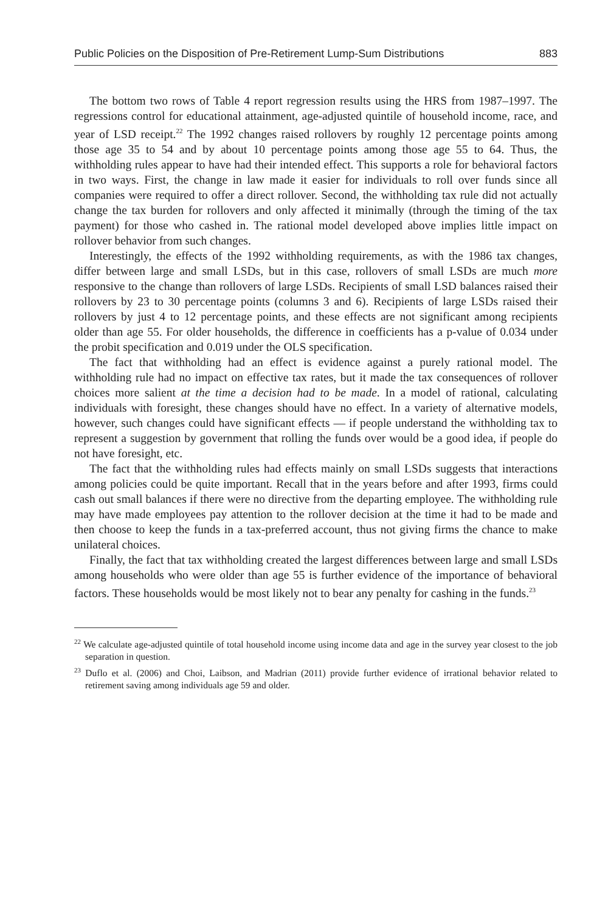Public Policies on the Disposition of Pre-Retirement Lump-Sum Distributions 883
The bottom two rows of Table 4 report regression results using the HRS from 1987–1997. The regressions control for educational attainment, age-adjusted quintile of household income, race, and year of LSD receipt.<sup>22</sup> The 1992 changes raised rollovers by roughly 12 percentage points among those age 35 to 54 and by about 10 percentage points among those age 55 to 64. Thus, the withholding rules appear to have had their intended effect. This supports a role for behavioral factors in two ways. First, the change in law made it easier for individuals to roll over funds since all companies were required to offer a direct rollover. Second, the withholding tax rule did not actually change the tax burden for rollovers and only affected it minimally (through the timing of the tax payment) for those who cashed in. The rational model developed above implies little impact on rollover behavior from such changes.
Interestingly, the effects of the 1992 withholding requirements, as with the 1986 tax changes, differ between large and small LSDs, but in this case, rollovers of small LSDs are much more responsive to the change than rollovers of large LSDs. Recipients of small LSD balances raised their rollovers by 23 to 30 percentage points (columns 3 and 6). Recipients of large LSDs raised their rollovers by just 4 to 12 percentage points, and these effects are not significant among recipients older than age 55. For older households, the difference in coefficients has a p-value of 0.034 under the probit specification and 0.019 under the OLS specification.
The fact that withholding had an effect is evidence against a purely rational model. The withholding rule had no impact on effective tax rates, but it made the tax consequences of rollover choices more salient at the time a decision had to be made. In a model of rational, calculating individuals with foresight, these changes should have no effect. In a variety of alternative models, however, such changes could have significant effects — if people understand the withholding tax to represent a suggestion by government that rolling the funds over would be a good idea, if people do not have foresight, etc.
The fact that the withholding rules had effects mainly on small LSDs suggests that interactions among policies could be quite important. Recall that in the years before and after 1993, firms could cash out small balances if there were no directive from the departing employee. The withholding rule may have made employees pay attention to the rollover decision at the time it had to be made and then choose to keep the funds in a tax-preferred account, thus not giving firms the chance to make unilateral choices.
Finally, the fact that tax withholding created the largest differences between large and small LSDs among households who were older than age 55 is further evidence of the importance of behavioral factors. These households would be most likely not to bear any penalty for cashing in the funds.<sup>23</sup>
<sup>22</sup> We calculate age-adjusted quintile of total household income using income data and age in the survey year closest to the job separation in question.
<sup>23</sup> Duflo et al. (2006) and Choi, Laibson, and Madrian (2011) provide further evidence of irrational behavior related to retirement saving among individuals age 59 and older.